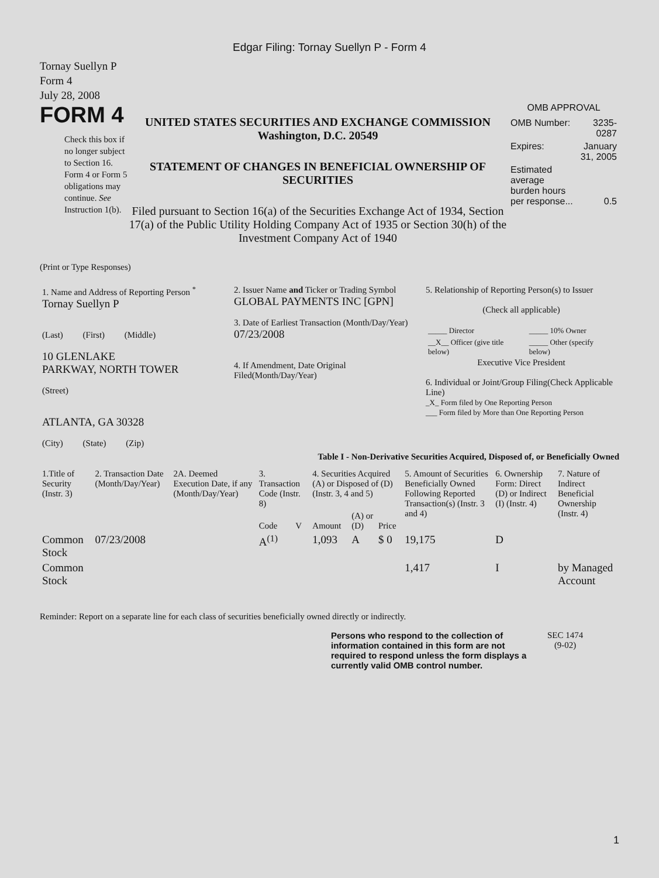Edgar Filing: Tornay Suellyn P - Form 4
Tornay Suellyn P
Form 4
July 28, 2008
FORM 4
Check this box if no longer subject to Section 16. Form 4 or Form 5 obligations may continue. See Instruction 1(b).
UNITED STATES SECURITIES AND EXCHANGE COMMISSION
Washington, D.C. 20549
STATEMENT OF CHANGES IN BENEFICIAL OWNERSHIP OF SECURITIES
Filed pursuant to Section 16(a) of the Securities Exchange Act of 1934, Section 17(a) of the Public Utility Holding Company Act of 1935 or Section 30(h) of the Investment Company Act of 1940
OMB APPROVAL
| OMB Number: | 3235-0287 |
| Expires: | January 31, 2005 |
| Estimated average burden hours per response... | 0.5 |
(Print or Type Responses)
| 1. Name and Address of Reporting Person <sup>*</sup> Tornay Suellyn P (Last) (First) (Middle) 10 GLENLAKE PARKWAY, NORTH TOWER (Street) ATLANTA, GA 30328 (City) (State) (Zip) | 2. Issuer Name and Ticker or Trading Symbol GLOBAL PAYMENTS INC [GPN] 3. Date of Earliest Transaction (Month/Day/Year) 07/23/2008 4. If Amendment, Date Original Filed(Month/Day/Year) | 5. Relationship of Reporting Person(s) to Issuer (Check all applicable) / _____ Director / _____ 10% Owner / / __X__ Officer (give title below) / _____ Other (specify below) / Executive Vice President 6. Individual or Joint/Group Filing(Check Applicable Line) _X_ Form filed by One Reporting Person ___ Form filed by More than One Reporting Person |
Table I - Non-Derivative Securities Acquired, Disposed of, or Beneficially Owned
| 1.Title of Security (Instr. 3) | 2. Transaction Date (Month/Day/Year) | 2A. Deemed Execution Date, if any (Month/Day/Year) | 3. Transaction Code (Instr. 8) | | 4. Securities Acquired (A) or Disposed of (D) (Instr. 3, 4 and 5) | | | 5. Amount of Securities Beneficially Owned Following Reported Transaction(s) (Instr. 3 and 4) | 6. Ownership Form: Direct (D) or Indirect (I) (Instr. 4) | 7. Nature of Indirect Beneficial Ownership (Instr. 4) |
| --- | --- | --- | --- | --- | --- | --- | --- | --- | --- | --- |
| | | | Code | V | Amount | (A) or (D) | Price | | | |
| Common Stock | 07/23/2008 | | A<sup>(1)</sup> | | 1,093 | A | $ 0 | 19,175 | D | |
| Common Stock | | | | | | | | 1,417 | I | by Managed Account |
Reminder: Report on a separate line for each class of securities beneficially owned directly or indirectly.
Persons who respond to the collection of information contained in this form are not required to respond unless the form displays a currently valid OMB control number.
SEC 1474
(9-02)
1